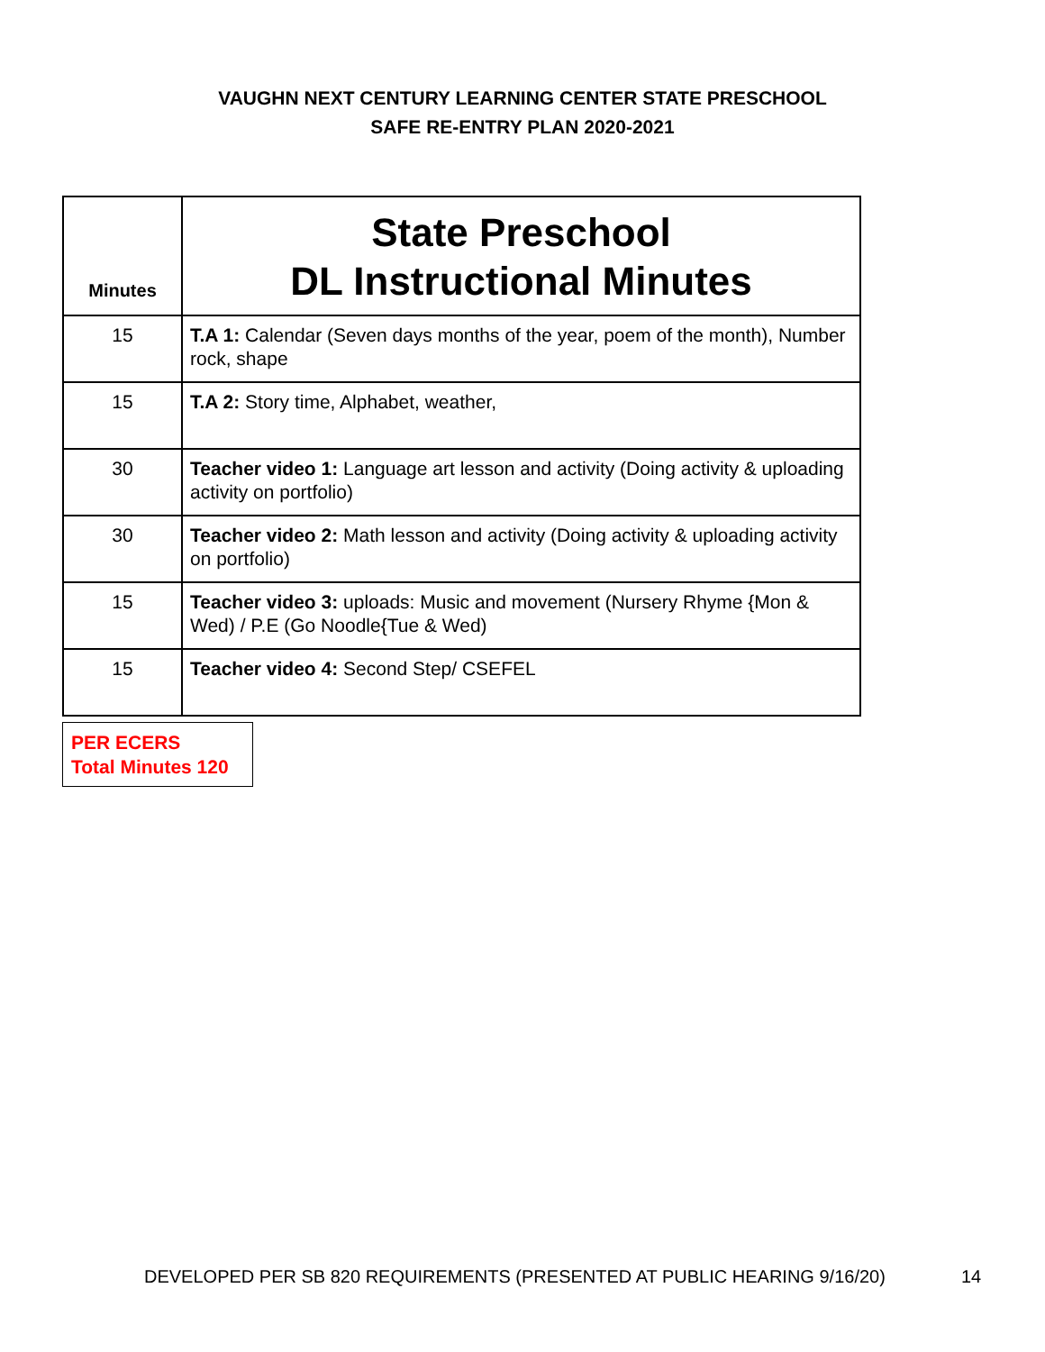VAUGHN NEXT CENTURY LEARNING CENTER STATE PRESCHOOL
SAFE RE-ENTRY PLAN 2020-2021
| Minutes | State Preschool DL Instructional Minutes |
| --- | --- |
| 15 | T.A 1: Calendar (Seven days months of the year, poem of the month), Number rock, shape |
| 15 | T.A 2: Story time, Alphabet, weather, |
| 30 | Teacher video 1: Language art lesson and activity (Doing activity & uploading activity on portfolio) |
| 30 | Teacher video 2: Math lesson and activity (Doing activity & uploading activity on portfolio) |
| 15 | Teacher video 3: uploads: Music and movement (Nursery Rhyme {Mon & Wed) / P.E (Go Noodle{Tue & Wed) |
| 15 | Teacher video 4: Second Step/ CSEFEL |
PER ECERS
Total Minutes 120
DEVELOPED PER SB 820 REQUIREMENTS (PRESENTED AT PUBLIC HEARING 9/16/20)
14